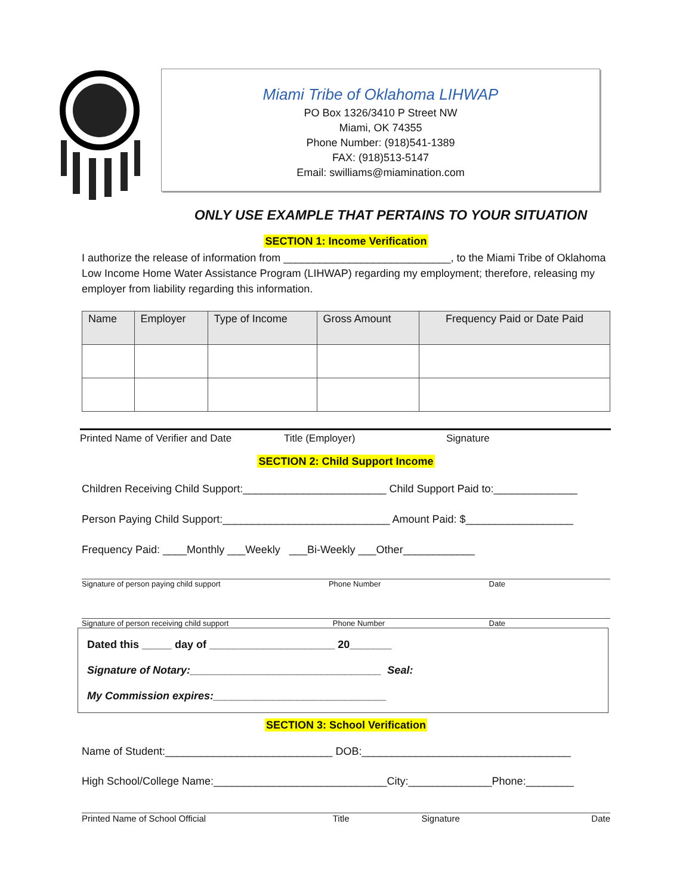Miami Tribe of Oklahoma LIHWAP
PO Box 1326/3410 P Street NW
Miami, OK 74355
Phone Number: (918)541-1389
FAX: (918)513-5147
Email: swilliams@miamination.com
ONLY USE EXAMPLE THAT PERTAINS TO YOUR SITUATION
SECTION 1: Income Verification
I authorize the release of information from ____________________________, to the Miami Tribe of Oklahoma Low Income Home Water Assistance Program (LIHWAP) regarding my employment; therefore, releasing my employer from liability regarding this information.
| Name | Employer | Type of Income | Gross Amount | Frequency Paid or Date Paid |
| --- | --- | --- | --- | --- |
Printed Name of Verifier and Date Title (Employer) Signature
SECTION 2: Child Support Income
Children Receiving Child Support:________________________ Child Support Paid to:______________
Person Paying Child Support:____________________________ Amount Paid: $__________________
Frequency Paid: ____Monthly ___Weekly ___Bi-Weekly ___Other____________
Signature of person paying child support Phone Number Date
Signature of person receiving child support Phone Number Date
Dated this _____ day of _____________________ 20_______
Signature of Notary:________________________________ Seal:
My Commission expires:_____________________________
SECTION 3: School Verification
Name of Student:____________________________ DOB:___________________________________
High School/College Name:_____________________________City:______________Phone:________
Printed Name of School Official Title Signature Date